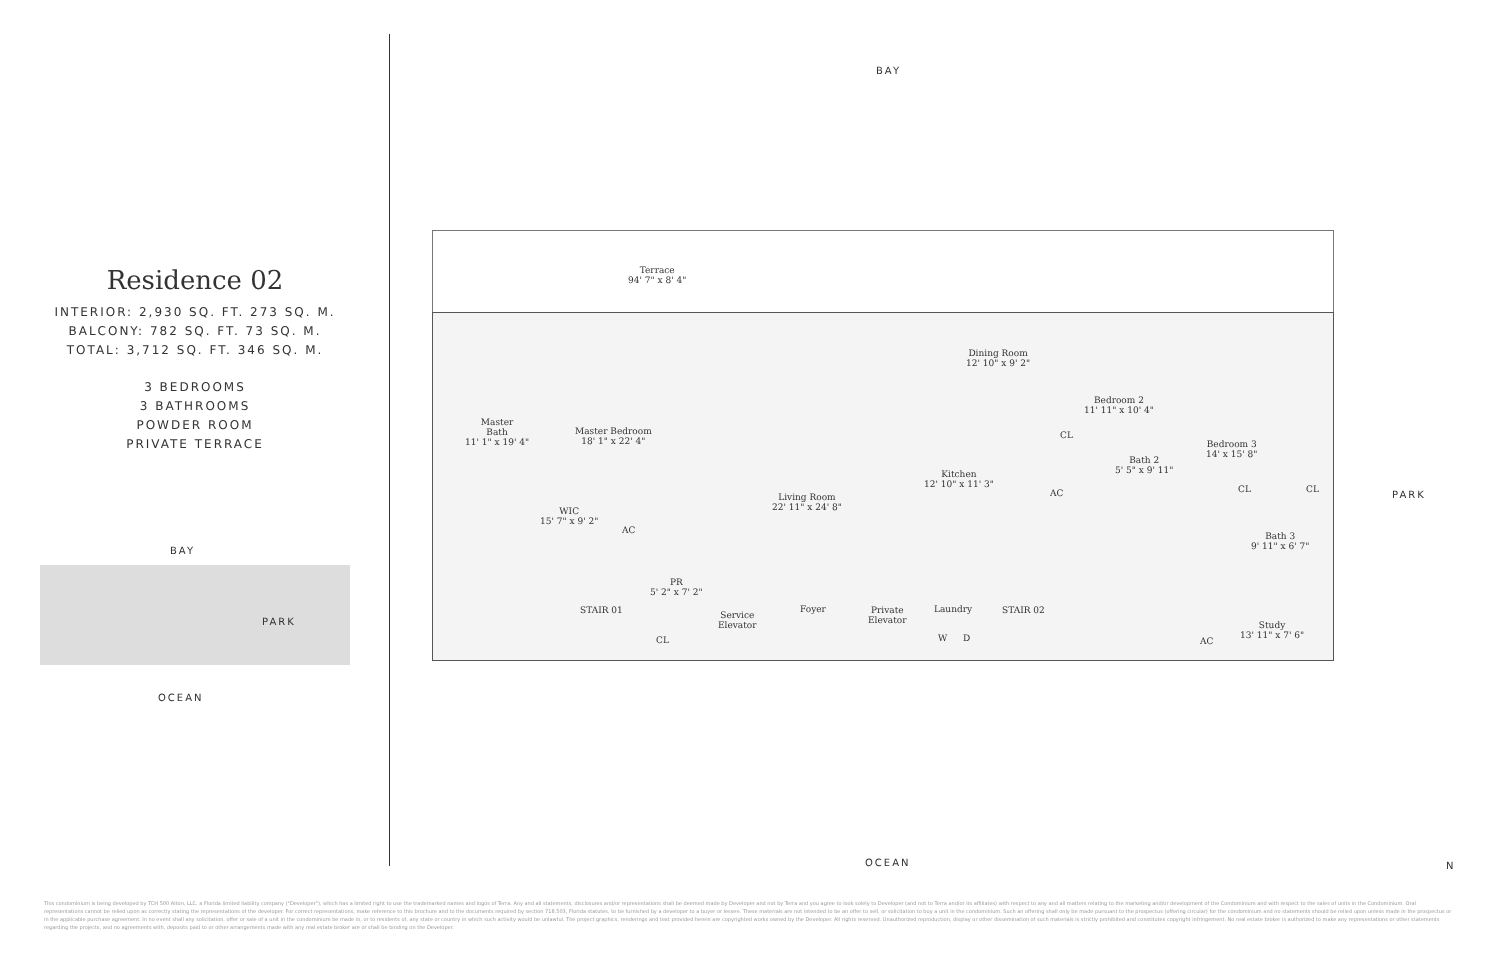Residence 02
INTERIOR: 2,930 SQ. FT. 273 SQ. M.
BALCONY: 782 SQ. FT. 73 SQ. M.
TOTAL: 3,712 SQ. FT. 346 SQ. M.
3 BEDROOMS
3 BATHROOMS
POWDER ROOM
PRIVATE TERRACE
BAY
PARK
OCEAN
BAY
OCEAN
PARK
N
Terrace
94' 7" x 8' 4"
Master
Bath
11' 1" x 19' 4"
Master Bedroom
18' 1" x 22' 4"
WIC
15' 7" x 9' 2"
AC
Living Room
22' 11" x 24' 8"
Dining Room
12' 10" x 9' 2"
Kitchen
12' 10" x 11' 3"
CL
AC
Bedroom 2
11' 11" x 10' 4"
Bath 2
5' 5" x 9' 11"
Bedroom 3
14' x 15' 8"
CL CL
Bath 3
9' 11" x 6' 7"
Study
13' 11" x 7' 6"
AC
STAIR 01
PR
5' 2" x 7' 2"
CL
Service
Elevator
Foyer
Private
Elevator
Laundry
W D
STAIR 02
This condominium is being developed by TCH 500 Alton, LLC, a Florida limited liability company ("Developer"), which has a limited right to use the trademarked names and logos of Terra. Any and all statements, disclosures and/or representations shall be deemed made by Developer and not by Terra and you agree to look solely to Developer (and not to Terra and/or its affiliates) with respect to any and all matters relating to the marketing and/or development of the Condominium and with respect to the sales of units in the Condominium. Oral representations cannot be relied upon as correctly stating the representations of the developer. For correct representations, make reference to this brochure and to the documents required by section 718.503, Florida statutes, to be furnished by a developer to a buyer or lessee. These materials are not intended to be an offer to sell, or solicitation to buy a unit in the condominium. Such an offering shall only be made pursuant to the prospectus (offering circular) for the condominium and no statements should be relied upon unless made in the prospectus or in the applicable purchase agreement. In no event shall any solicitation, offer or sale of a unit in the condominium be made in, or to residents of, any state or country in which such activity would be unlawful. The project graphics, renderings and text provided herein are copyrighted works owned by the Developer. All rights reserved. Unauthorized reproduction, display or other dissemination of such materials is strictly prohibited and constitutes copyright infringement. No real estate broker is authorized to make any representations or other statements regarding the projects, and no agreements with, deposits paid to or other arrangements made with any real estate broker are or shall be binding on the Developer.